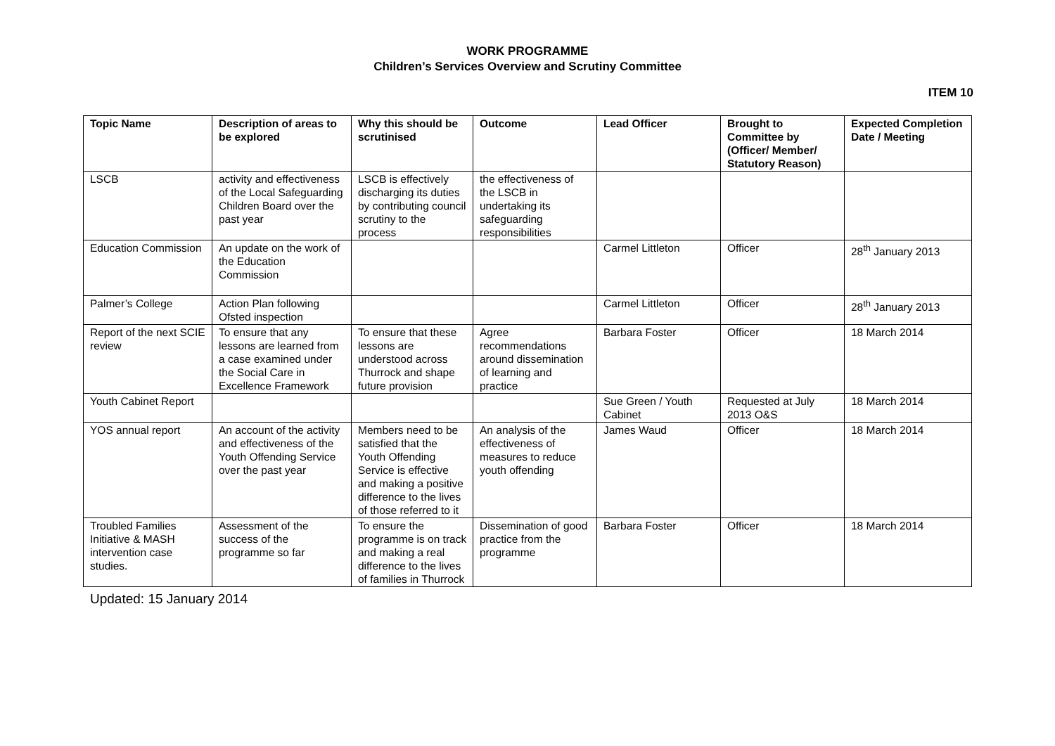WORK PROGRAMME
Children’s Services Overview and Scrutiny Committee
ITEM 10
| Topic Name | Description of areas to be explored | Why this should be scrutinised | Outcome | Lead Officer | Brought to Committee by (Officer/ Member/ Statutory Reason) | Expected Completion Date / Meeting |
| --- | --- | --- | --- | --- | --- | --- |
| LSCB | activity and effectiveness of the Local Safeguarding Children Board over the past year | LSCB is effectively discharging its duties by contributing council scrutiny to the process | the effectiveness of the LSCB in undertaking its safeguarding responsibilities | | | |
| Education Commission | An update on the work of the Education Commission | | | Carmel Littleton | Officer | 28<sup>th</sup> January 2013 |
| Palmer’s College | Action Plan following Ofsted inspection | | | Carmel Littleton | Officer | 28<sup>th</sup> January 2013 |
| Report of the next SCIE review | To ensure that any lessons are learned from a case examined under the Social Care in Excellence Framework | To ensure that these lessons are understood across Thurrock and shape future provision | Agree recommendations around dissemination of learning and practice | Barbara Foster | Officer | 18 March 2014 |
| Youth Cabinet Report | | | | Sue Green / Youth Cabinet | Requested at July 2013 O&S | 18 March 2014 |
| YOS annual report | An account of the activity and effectiveness of the Youth Offending Service over the past year | Members need to be satisfied that the Youth Offending Service is effective and making a positive difference to the lives of those referred to it | An analysis of the effectiveness of measures to reduce youth offending | James Waud | Officer | 18 March 2014 |
| Troubled Families Initiative & MASH intervention case studies. | Assessment of the success of the programme so far | To ensure the programme is on track and making a real difference to the lives of families in Thurrock | Dissemination of good practice from the programme | Barbara Foster | Officer | 18 March 2014 |
Updated: 15 January 2014